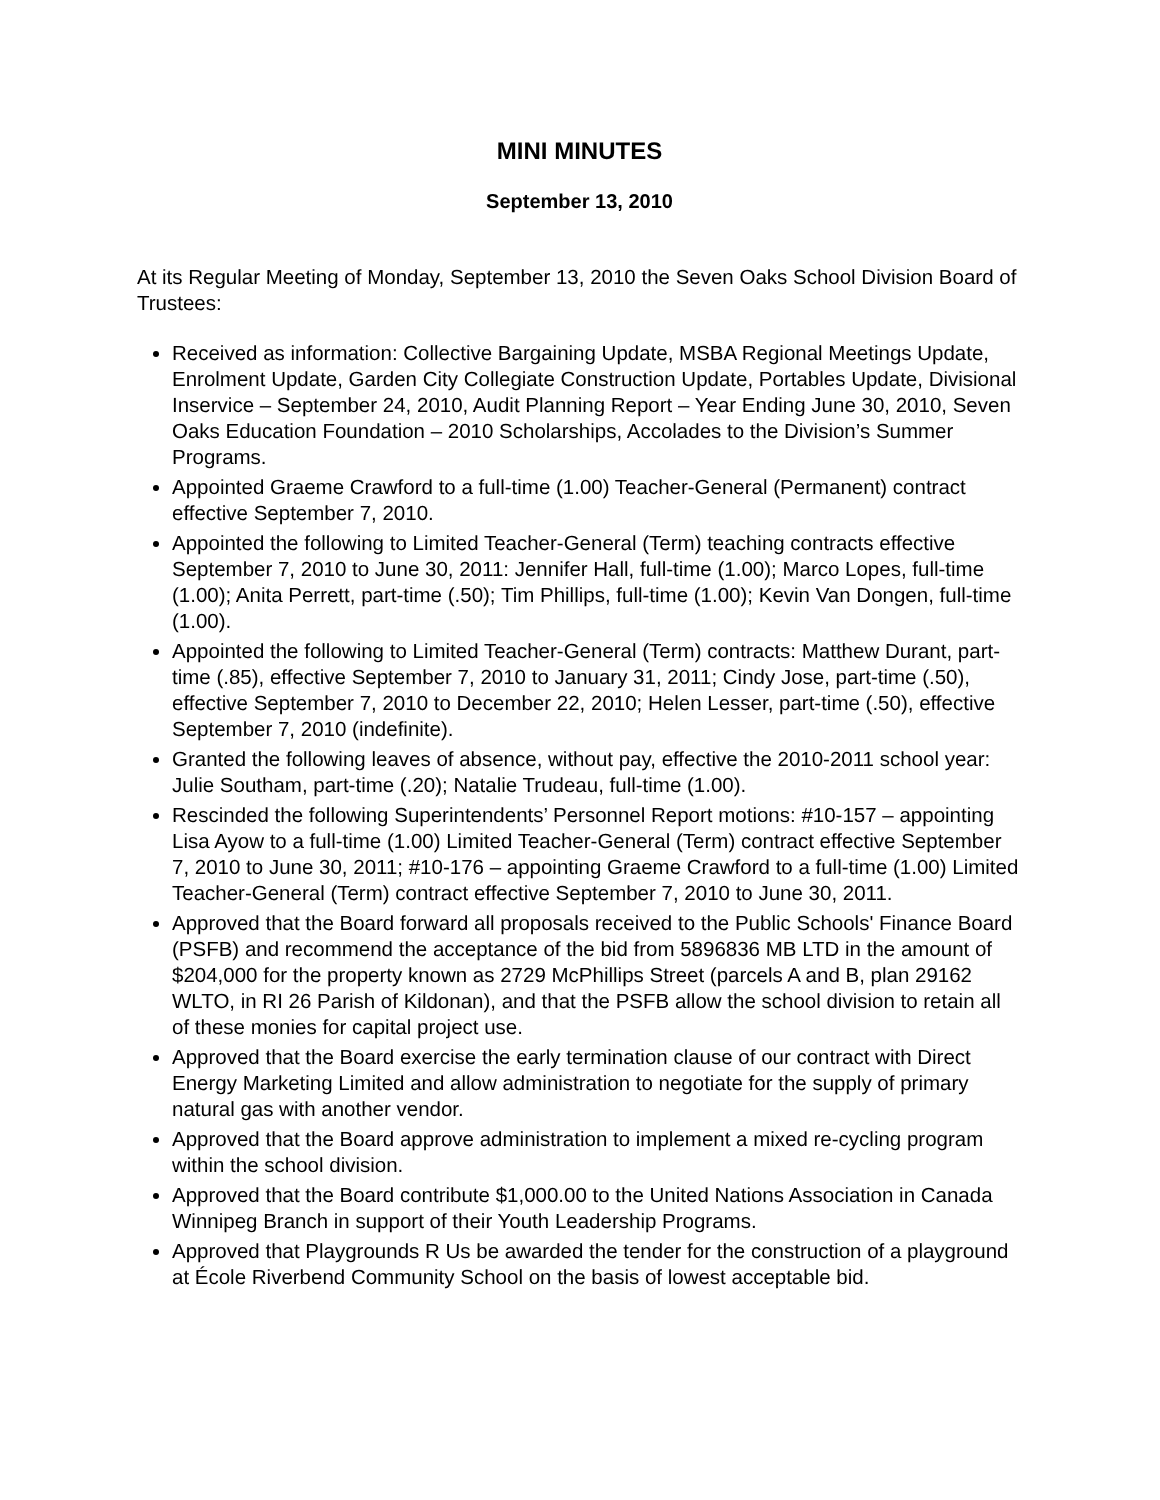MINI MINUTES
September 13, 2010
At its Regular Meeting of Monday, September 13, 2010 the Seven Oaks School Division Board of Trustees:
Received as information: Collective Bargaining Update, MSBA Regional Meetings Update, Enrolment Update, Garden City Collegiate Construction Update, Portables Update, Divisional Inservice – September 24, 2010, Audit Planning Report – Year Ending June 30, 2010, Seven Oaks Education Foundation – 2010 Scholarships, Accolades to the Division’s Summer Programs.
Appointed Graeme Crawford to a full-time (1.00) Teacher-General (Permanent) contract effective September 7, 2010.
Appointed the following to Limited Teacher-General (Term) teaching contracts effective September 7, 2010 to June 30, 2011: Jennifer Hall, full-time (1.00); Marco Lopes, full-time (1.00); Anita Perrett, part-time (.50); Tim Phillips, full-time (1.00); Kevin Van Dongen, full-time (1.00).
Appointed the following to Limited Teacher-General (Term) contracts: Matthew Durant, part-time (.85), effective September 7, 2010 to January 31, 2011; Cindy Jose, part-time (.50), effective September 7, 2010 to December 22, 2010; Helen Lesser, part-time (.50), effective September 7, 2010 (indefinite).
Granted the following leaves of absence, without pay, effective the 2010-2011 school year: Julie Southam, part-time (.20); Natalie Trudeau, full-time (1.00).
Rescinded the following Superintendents’ Personnel Report motions: #10-157 – appointing Lisa Ayow to a full-time (1.00) Limited Teacher-General (Term) contract effective September 7, 2010 to June 30, 2011; #10-176 – appointing Graeme Crawford to a full-time (1.00) Limited Teacher-General (Term) contract effective September 7, 2010 to June 30, 2011.
Approved that the Board forward all proposals received to the Public Schools' Finance Board (PSFB) and recommend the acceptance of the bid from 5896836 MB LTD in the amount of $204,000 for the property known as 2729 McPhillips Street (parcels A and B, plan 29162 WLTO, in RI 26 Parish of Kildonan), and that the PSFB allow the school division to retain all of these monies for capital project use.
Approved that the Board exercise the early termination clause of our contract with Direct Energy Marketing Limited and allow administration to negotiate for the supply of primary natural gas with another vendor.
Approved that the Board approve administration to implement a mixed re-cycling program within the school division.
Approved that the Board contribute $1,000.00 to the United Nations Association in Canada Winnipeg Branch in support of their Youth Leadership Programs.
Approved that Playgrounds R Us be awarded the tender for the construction of a playground at École Riverbend Community School on the basis of lowest acceptable bid.